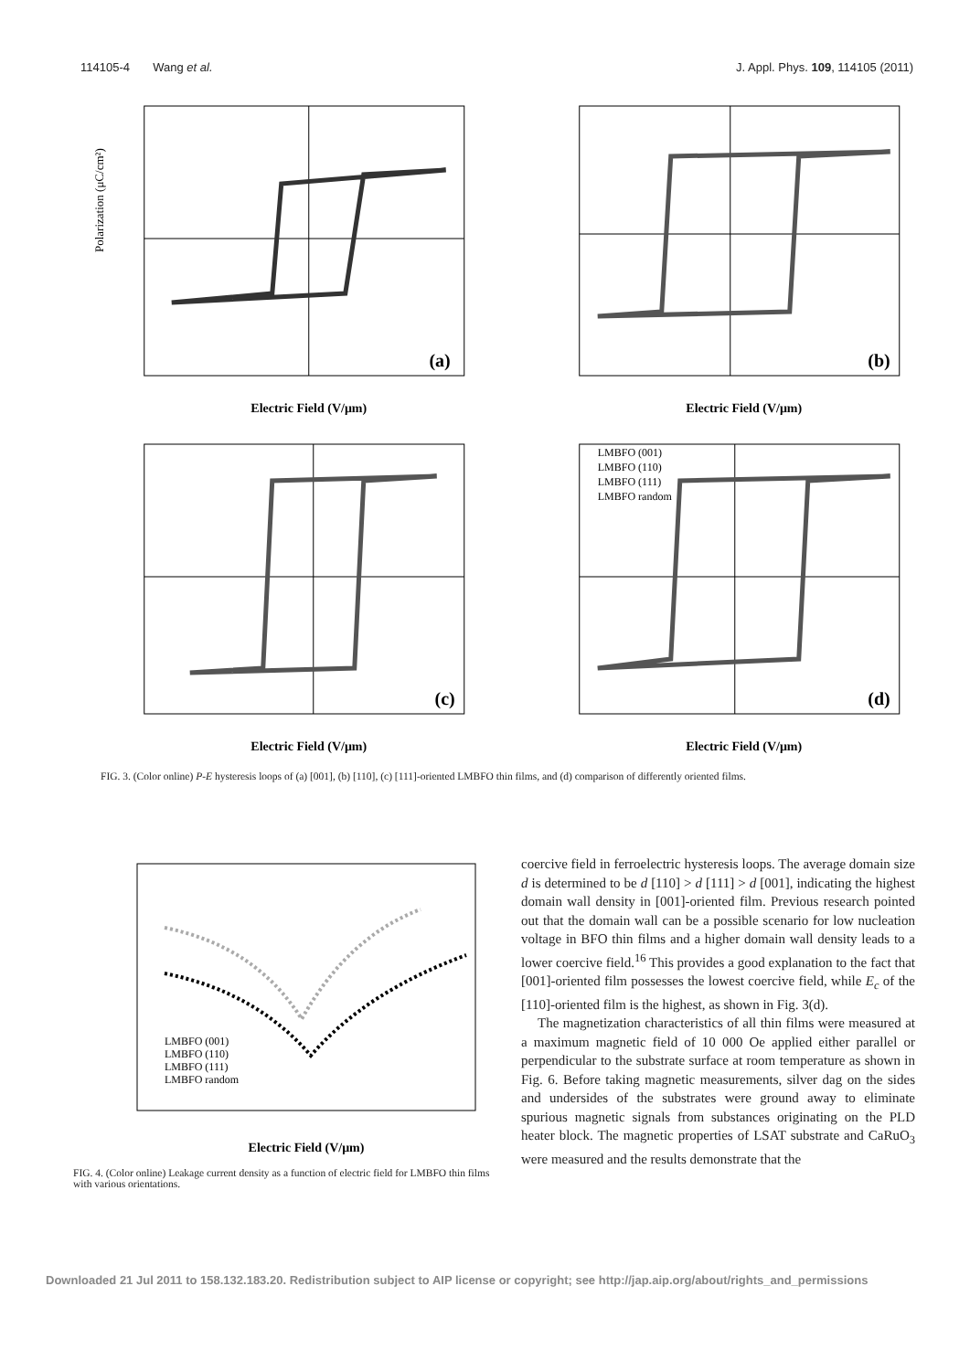114105-4 Wang et al. J. Appl. Phys. 109, 114105 (2011)
(a)
Polarization (μC/cm²)
Electric Field (V/μm)
(b)
Electric Field (V/μm)
(c)
Electric Field (V/μm)
LMBFO (001)
LMBFO (110)
LMBFO (111)
LMBFO random
(d)
Electric Field (V/μm)
FIG. 3. (Color online) P-E hysteresis loops of (a) [001], (b) [110], (c) [111]-oriented LMBFO thin films, and (d) comparison of differently oriented films.
LMBFO (001)
LMBFO (110)
LMBFO (111)
LMBFO random
Electric Field (V/μm)
FIG. 4. (Color online) Leakage current density as a function of electric field for LMBFO thin films with various orientations.
coercive field in ferroelectric hysteresis loops. The average domain size d is determined to be d [110] > d [111] > d [001], indicating the highest domain wall density in [001]-oriented film. Previous research pointed out that the domain wall can be a possible scenario for low nucleation voltage in BFO thin films and a higher domain wall density leads to a lower coercive field.<sup>16</sup> This provides a good explanation to the fact that [001]-oriented film possesses the lowest coercive field, while E<sub>c</sub> of the [110]-oriented film is the highest, as shown in Fig. 3(d).
The magnetization characteristics of all thin films were measured at a maximum magnetic field of 10 000 Oe applied either parallel or perpendicular to the substrate surface at room temperature as shown in Fig. 6. Before taking magnetic measurements, silver dag on the sides and undersides of the substrates were ground away to eliminate spurious magnetic signals from substances originating on the PLD heater block. The magnetic properties of LSAT substrate and CaRuO<sub>3</sub> were measured and the results demonstrate that the
Downloaded 21 Jul 2011 to 158.132.183.20. Redistribution subject to AIP license or copyright; see http://jap.aip.org/about/rights_and_permissions